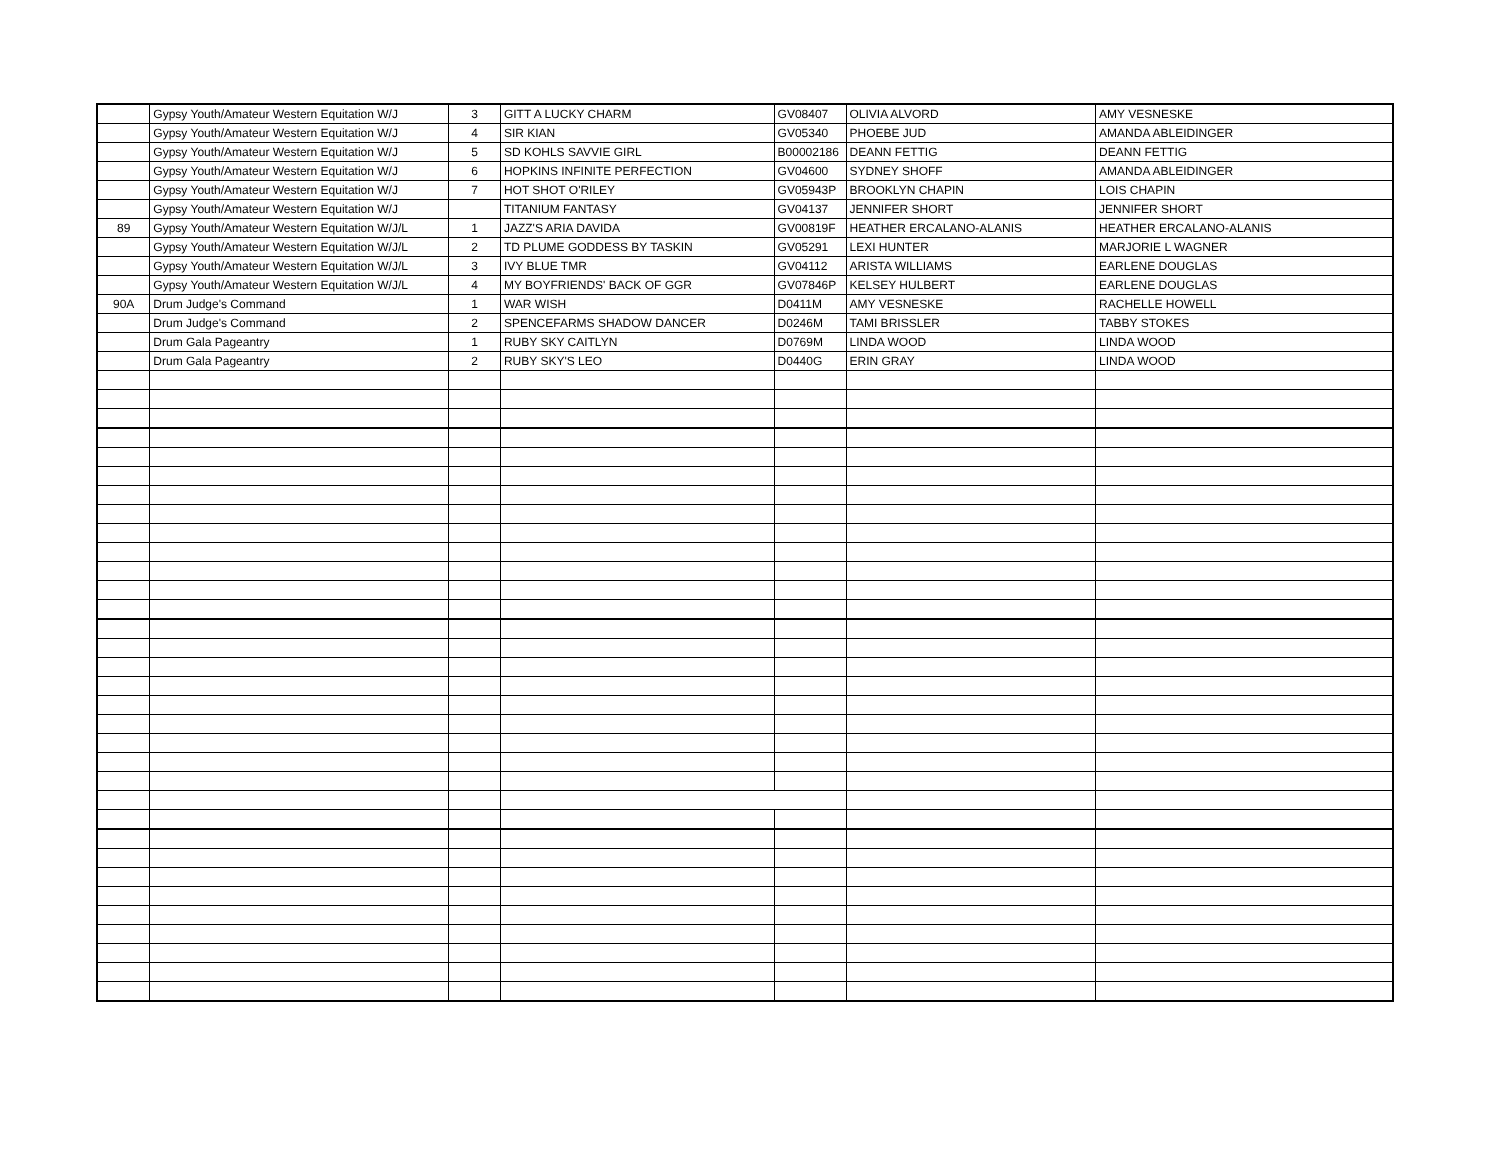| | Gypsy Youth/Amateur Western Equitation W/J | 3 | GITT A LUCKY CHARM | GV08407 | OLIVIA ALVORD | AMY VESNESKE |
| | Gypsy Youth/Amateur Western Equitation W/J | 4 | SIR KIAN | GV05340 | PHOEBE JUD | AMANDA ABLEIDINGER |
| | Gypsy Youth/Amateur Western Equitation W/J | 5 | SD KOHLS SAVVIE GIRL | B00002186 | DEANN FETTIG | DEANN FETTIG |
| | Gypsy Youth/Amateur Western Equitation W/J | 6 | HOPKINS INFINITE PERFECTION | GV04600 | SYDNEY SHOFF | AMANDA ABLEIDINGER |
| | Gypsy Youth/Amateur Western Equitation W/J | 7 | HOT SHOT O'RILEY | GV05943P | BROOKLYN CHAPIN | LOIS CHAPIN |
| | Gypsy Youth/Amateur Western Equitation W/J | | TITANIUM FANTASY | GV04137 | JENNIFER SHORT | JENNIFER SHORT |
| 89 | Gypsy Youth/Amateur Western Equitation W/J/L | 1 | JAZZ'S ARIA DAVIDA | GV00819F | HEATHER ERCALANO-ALANIS | HEATHER ERCALANO-ALANIS |
| | Gypsy Youth/Amateur Western Equitation W/J/L | 2 | TD PLUME GODDESS BY TASKIN | GV05291 | LEXI HUNTER | MARJORIE L WAGNER |
| | Gypsy Youth/Amateur Western Equitation W/J/L | 3 | IVY BLUE TMR | GV04112 | ARISTA WILLIAMS | EARLENE DOUGLAS |
| | Gypsy Youth/Amateur Western Equitation W/J/L | 4 | MY BOYFRIENDS' BACK OF GGR | GV07846P | KELSEY HULBERT | EARLENE DOUGLAS |
| 90A | Drum Judge's Command | 1 | WAR WISH | D0411M | AMY VESNESKE | RACHELLE HOWELL |
| | Drum Judge's Command | 2 | SPENCEFARMS SHADOW DANCER | D0246M | TAMI BRISSLER | TABBY STOKES |
| | Drum Gala Pageantry | 1 | RUBY SKY CAITLYN | D0769M | LINDA WOOD | LINDA WOOD |
| | Drum Gala Pageantry | 2 | RUBY SKY'S LEO | D0440G | ERIN GRAY | LINDA WOOD |